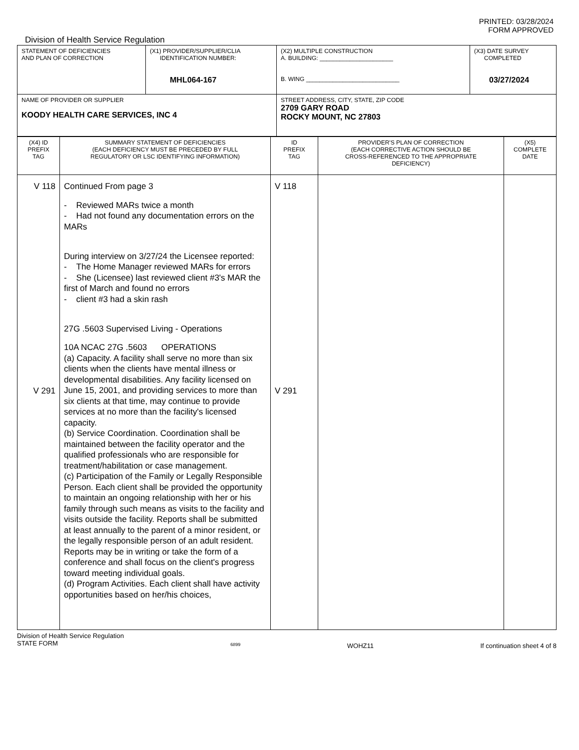PRINTED: 03/28/2024
FORM APPROVED
Division of Health Service Regulation
| STATEMENT OF DEFICIENCIES AND PLAN OF CORRECTION | (X1) PROVIDER/SUPPLIER/CLIA IDENTIFICATION NUMBER: MHL064-167 | (X2) MULTIPLE CONSTRUCTION A. BUILDING: ______________________ B. WING ____________________________ | (X3) DATE SURVEY COMPLETED 03/27/2024 |
| NAME OF PROVIDER OR SUPPLIER KOODY HEALTH CARE SERVICES, INC 4 | | STREET ADDRESS, CITY, STATE, ZIP CODE 2709 GARY ROAD ROCKY MOUNT, NC 27803 | |
| (X4) ID PREFIX TAG | SUMMARY STATEMENT OF DEFICIENCIES (EACH DEFICIENCY MUST BE PRECEDED BY FULL REGULATORY OR LSC IDENTIFYING INFORMATION) | ID PREFIX TAG | PROVIDER'S PLAN OF CORRECTION (EACH CORRECTIVE ACTION SHOULD BE CROSS-REFERENCED TO THE APPROPRIATE DEFICIENCY) | (X5) COMPLETE DATE |
| --- | --- | --- | --- | --- |
| V 118 V 291 | Continued From page 3 - Reviewed MARs twice a month - Had not found any documentation errors on the MARs During interview on 3/27/24 the Licensee reported: - The Home Manager reviewed MARs for errors - She (Licensee) last reviewed client #3's MAR the first of March and found no errors - client #3 had a skin rash 27G .5603 Supervised Living - Operations 10A NCAC 27G .5603 OPERATIONS (a) Capacity. A facility shall serve no more than six clients when the clients have mental illness or developmental disabilities. Any facility licensed on June 15, 2001, and providing services to more than six clients at that time, may continue to provide services at no more than the facility's licensed capacity. (b) Service Coordination. Coordination shall be maintained between the facility operator and the qualified professionals who are responsible for treatment/habilitation or case management. (c) Participation of the Family or Legally Responsible Person. Each client shall be provided the opportunity to maintain an ongoing relationship with her or his family through such means as visits to the facility and visits outside the facility. Reports shall be submitted at least annually to the parent of a minor resident, or the legally responsible person of an adult resident. Reports may be in writing or take the form of a conference and shall focus on the client's progress toward meeting individual goals. (d) Program Activities. Each client shall have activity opportunities based on her/his choices, | V 118 V 291 | | |
Division of Health Service Regulation
STATE FORM 6899 WOHZ11 If continuation sheet 4 of 8